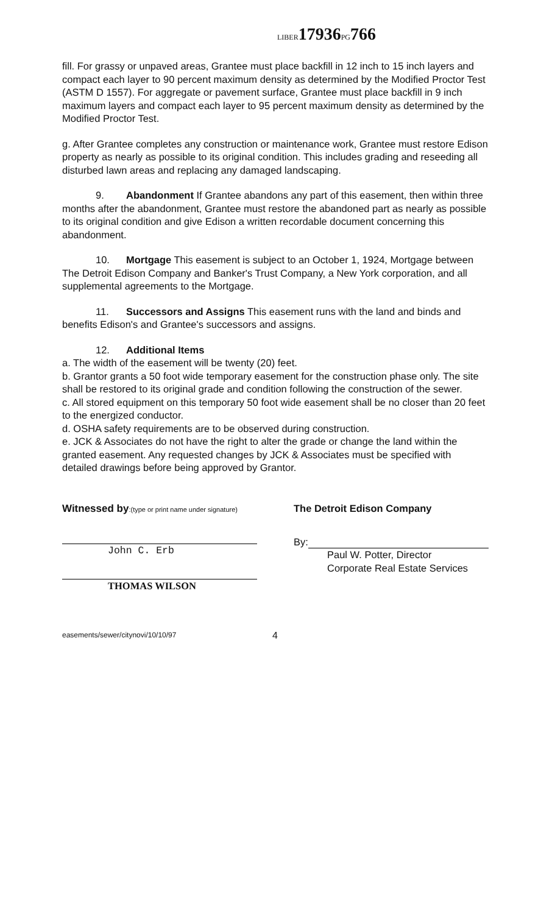LIBER17936PG766
fill. For grassy or unpaved areas, Grantee must place backfill in 12 inch to 15 inch layers and compact each layer to 90 percent maximum density as determined by the Modified Proctor Test (ASTM D 1557). For aggregate or pavement surface, Grantee must place backfill in 9 inch maximum layers and compact each layer to 95 percent maximum density as determined by the Modified Proctor Test.
g. After Grantee completes any construction or maintenance work, Grantee must restore Edison property as nearly as possible to its original condition. This includes grading and reseeding all disturbed lawn areas and replacing any damaged landscaping.
9. Abandonment If Grantee abandons any part of this easement, then within three months after the abandonment, Grantee must restore the abandoned part as nearly as possible to its original condition and give Edison a written recordable document concerning this abandonment.
10. Mortgage This easement is subject to an October 1, 1924, Mortgage between The Detroit Edison Company and Banker's Trust Company, a New York corporation, and all supplemental agreements to the Mortgage.
11. Successors and Assigns This easement runs with the land and binds and benefits Edison's and Grantee's successors and assigns.
12. Additional Items
a. The width of the easement will be twenty (20) feet.
b. Grantor grants a 50 foot wide temporary easement for the construction phase only. The site shall be restored to its original grade and condition following the construction of the sewer.
c. All stored equipment on this temporary 50 foot wide easement shall be no closer than 20 feet to the energized conductor.
d. OSHA safety requirements are to be observed during construction.
e. JCK & Associates do not have the right to alter the grade or change the land within the granted easement. Any requested changes by JCK & Associates must be specified with detailed drawings before being approved by Grantor.
Witnessed by:(type or print name under signature)
John C. Erb
THOMAS WILSON
The Detroit Edison Company
By:
Paul W. Potter, Director
Corporate Real Estate Services
easements/sewer/citynovi/10/10/97 4